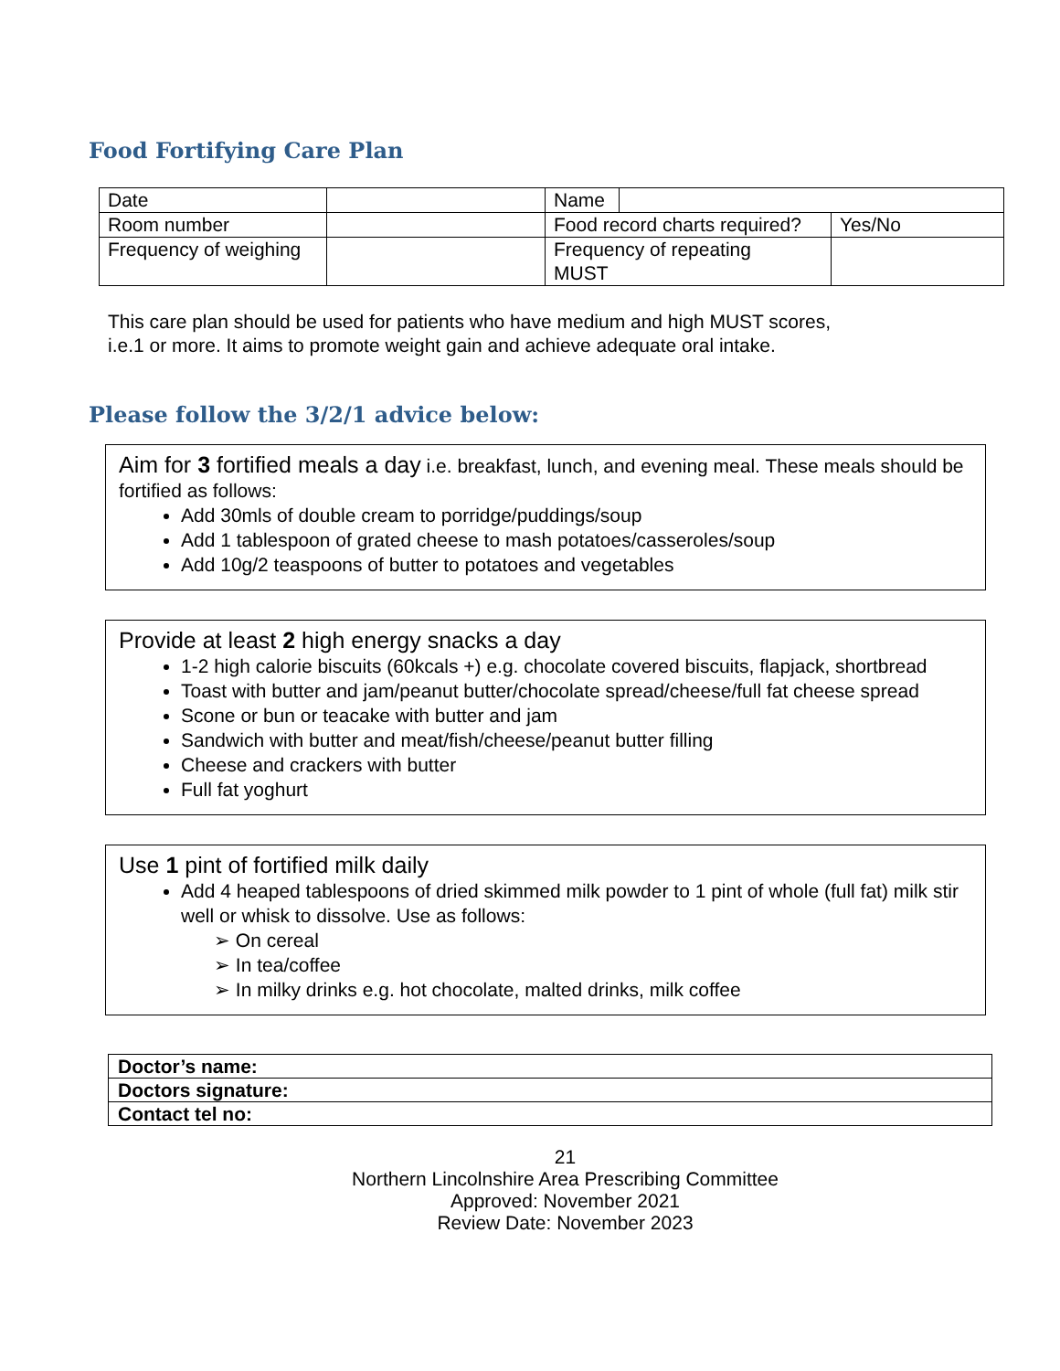Food Fortifying Care Plan
| Date | | Name | | |
| Room number | | Food record charts required? | | Yes/No |
| Frequency of weighing | | Frequency of repeating MUST | | |
This care plan should be used for patients who have medium and high MUST scores,
i.e.1 or more. It aims to promote weight gain and achieve adequate oral intake.
Please follow the 3/2/1 advice below:
Aim for 3 fortified meals a day i.e. breakfast, lunch, and evening meal. These meals should be fortified as follows:
Add 30mls of double cream to porridge/puddings/soup
Add 1 tablespoon of grated cheese to mash potatoes/casseroles/soup
Add 10g/2 teaspoons of butter to potatoes and vegetables
Provide at least 2 high energy snacks a day
1-2 high calorie biscuits (60kcals +) e.g. chocolate covered biscuits, flapjack, shortbread
Toast with butter and jam/peanut butter/chocolate spread/cheese/full fat cheese spread
Scone or bun or teacake with butter and jam
Sandwich with butter and meat/fish/cheese/peanut butter filling
Cheese and crackers with butter
Full fat yoghurt
Use 1 pint of fortified milk daily
Add 4 heaped tablespoons of dried skimmed milk powder to 1 pint of whole (full fat) milk stir well or whisk to dissolve. Use as follows:
➢ On cereal
➢ In tea/coffee
➢ In milky drinks e.g. hot chocolate, malted drinks, milk coffee
| Doctor’s name: |
| Doctors signature: |
| Contact tel no: |
21
Northern Lincolnshire Area Prescribing Committee
Approved: November 2021
Review Date: November 2023